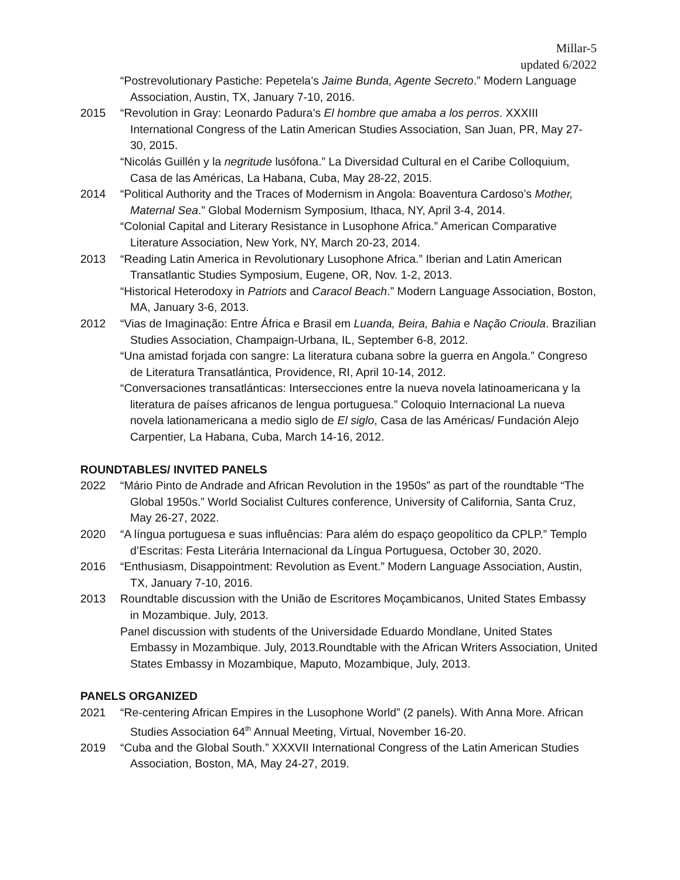Millar-5
updated 6/2022
“Postrevolutionary Pastiche: Pepetela’s Jaime Bunda, Agente Secreto.” Modern Language Association, Austin, TX, January 7-10, 2016.
2015 “Revolution in Gray: Leonardo Padura’s El hombre que amaba a los perros. XXXIII International Congress of the Latin American Studies Association, San Juan, PR, May 27-30, 2015.
“Nicolás Guillén y la negritude lusófona.” La Diversidad Cultural en el Caribe Colloquium, Casa de las Américas, La Habana, Cuba, May 28-22, 2015.
2014 “Political Authority and the Traces of Modernism in Angola: Boaventura Cardoso’s Mother, Maternal Sea.” Global Modernism Symposium, Ithaca, NY, April 3-4, 2014.
“Colonial Capital and Literary Resistance in Lusophone Africa.” American Comparative Literature Association, New York, NY, March 20-23, 2014.
2013 “Reading Latin America in Revolutionary Lusophone Africa.” Iberian and Latin American Transatlantic Studies Symposium, Eugene, OR, Nov. 1-2, 2013.
“Historical Heterodoxy in Patriots and Caracol Beach.” Modern Language Association, Boston, MA, January 3-6, 2013.
2012 “Vias de Imaginação: Entre África e Brasil em Luanda, Beira, Bahia e Nação Crioula. Brazilian Studies Association, Champaign-Urbana, IL, September 6-8, 2012.
“Una amistad forjada con sangre: La literatura cubana sobre la guerra en Angola.” Congreso de Literatura Transatlántica, Providence, RI, April 10-14, 2012.
“Conversaciones transatlánticas: Intersecciones entre la nueva novela latinoamericana y la literatura de países africanos de lengua portuguesa.” Coloquio Internacional La nueva novela lationamericana a medio siglo de El siglo, Casa de las Américas/ Fundación Alejo Carpentier, La Habana, Cuba, March 14-16, 2012.
ROUNDTABLES/ INVITED PANELS
2022 “Mário Pinto de Andrade and African Revolution in the 1950s” as part of the roundtable “The Global 1950s.” World Socialist Cultures conference, University of California, Santa Cruz, May 26-27, 2022.
2020 “A língua portuguesa e suas influências: Para além do espaço geopolítico da CPLP.” Templo d’Escritas: Festa Literária Internacional da Língua Portuguesa, October 30, 2020.
2016 “Enthusiasm, Disappointment: Revolution as Event.” Modern Language Association, Austin, TX, January 7-10, 2016.
2013 Roundtable discussion with the União de Escritores Moçambicanos, United States Embassy in Mozambique. July, 2013.
Panel discussion with students of the Universidade Eduardo Mondlane, United States Embassy in Mozambique. July, 2013.Roundtable with the African Writers Association, United States Embassy in Mozambique, Maputo, Mozambique, July, 2013.
PANELS ORGANIZED
2021 “Re-centering African Empires in the Lusophone World” (2 panels). With Anna More. African Studies Association 64<sup>th</sup> Annual Meeting, Virtual, November 16-20.
2019 “Cuba and the Global South.” XXXVII International Congress of the Latin American Studies Association, Boston, MA, May 24-27, 2019.